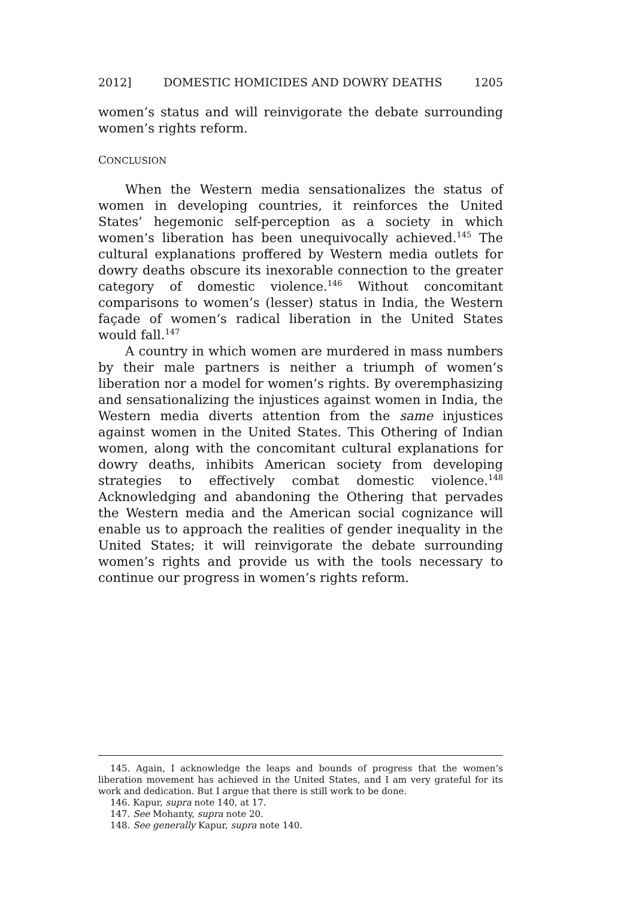2012] DOMESTIC HOMICIDES AND DOWRY DEATHS 1205
women’s status and will reinvigorate the debate surrounding women’s rights reform.
CONCLUSION
When the Western media sensationalizes the status of women in developing countries, it reinforces the United States’ hegemonic self-perception as a society in which women’s liberation has been unequivocally achieved.<sup>145</sup> The cultural explanations proffered by Western media outlets for dowry deaths obscure its inexorable connection to the greater category of domestic violence.<sup>146</sup> Without concomitant comparisons to women’s (lesser) status in India, the Western façade of women’s radical liberation in the United States would fall.<sup>147</sup>
A country in which women are murdered in mass numbers by their male partners is neither a triumph of women’s liberation nor a model for women’s rights. By overemphasizing and sensationalizing the injustices against women in India, the Western media diverts attention from the same injustices against women in the United States. This Othering of Indian women, along with the concomitant cultural explanations for dowry deaths, inhibits American society from developing strategies to effectively combat domestic violence.<sup>148</sup> Acknowledging and abandoning the Othering that pervades the Western media and the American social cognizance will enable us to approach the realities of gender inequality in the United States; it will reinvigorate the debate surrounding women’s rights and provide us with the tools necessary to continue our progress in women’s rights reform.
145. Again, I acknowledge the leaps and bounds of progress that the women’s liberation movement has achieved in the United States, and I am very grateful for its work and dedication. But I argue that there is still work to be done.
146. Kapur, supra note 140, at 17.
147. See Mohanty, supra note 20.
148. See generally Kapur, supra note 140.